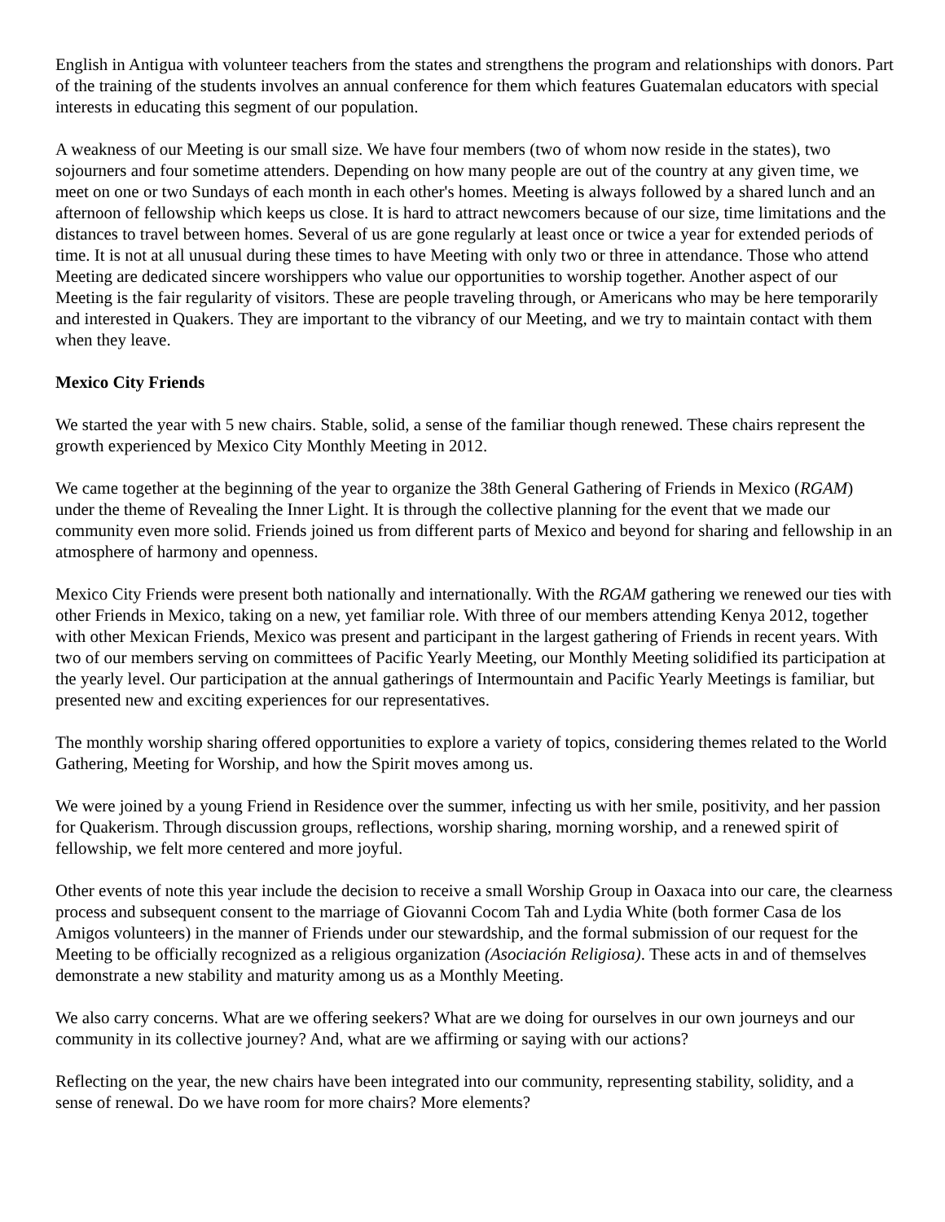English in Antigua with volunteer teachers from the states and strengthens the program and relationships with donors. Part of the training of the students involves an annual conference for them which features Guatemalan educators with special interests in educating this segment of our population.
A weakness of our Meeting is our small size. We have four members (two of whom now reside in the states), two sojourners and four sometime attenders. Depending on how many people are out of the country at any given time, we meet on one or two Sundays of each month in each other's homes. Meeting is always followed by a shared lunch and an afternoon of fellowship which keeps us close. It is hard to attract newcomers because of our size, time limitations and the distances to travel between homes. Several of us are gone regularly at least once or twice a year for extended periods of time. It is not at all unusual during these times to have Meeting with only two or three in attendance. Those who attend Meeting are dedicated sincere worshippers who value our opportunities to worship together. Another aspect of our Meeting is the fair regularity of visitors. These are people traveling through, or Americans who may be here temporarily and interested in Quakers. They are important to the vibrancy of our Meeting, and we try to maintain contact with them when they leave.
Mexico City Friends
We started the year with 5 new chairs. Stable, solid, a sense of the familiar though renewed. These chairs represent the growth experienced by Mexico City Monthly Meeting in 2012.
We came together at the beginning of the year to organize the 38th General Gathering of Friends in Mexico (RGAM) under the theme of Revealing the Inner Light. It is through the collective planning for the event that we made our community even more solid. Friends joined us from different parts of Mexico and beyond for sharing and fellowship in an atmosphere of harmony and openness.
Mexico City Friends were present both nationally and internationally. With the RGAM gathering we renewed our ties with other Friends in Mexico, taking on a new, yet familiar role. With three of our members attending Kenya 2012, together with other Mexican Friends, Mexico was present and participant in the largest gathering of Friends in recent years. With two of our members serving on committees of Pacific Yearly Meeting, our Monthly Meeting solidified its participation at the yearly level. Our participation at the annual gatherings of Intermountain and Pacific Yearly Meetings is familiar, but presented new and exciting experiences for our representatives.
The monthly worship sharing offered opportunities to explore a variety of topics, considering themes related to the World Gathering, Meeting for Worship, and how the Spirit moves among us.
We were joined by a young Friend in Residence over the summer, infecting us with her smile, positivity, and her passion for Quakerism. Through discussion groups, reflections, worship sharing, morning worship, and a renewed spirit of fellowship, we felt more centered and more joyful.
Other events of note this year include the decision to receive a small Worship Group in Oaxaca into our care, the clearness process and subsequent consent to the marriage of Giovanni Cocom Tah and Lydia White (both former Casa de los Amigos volunteers) in the manner of Friends under our stewardship, and the formal submission of our request for the Meeting to be officially recognized as a religious organization (Asociación Religiosa). These acts in and of themselves demonstrate a new stability and maturity among us as a Monthly Meeting.
We also carry concerns. What are we offering seekers? What are we doing for ourselves in our own journeys and our community in its collective journey? And, what are we affirming or saying with our actions?
Reflecting on the year, the new chairs have been integrated into our community, representing stability, solidity, and a sense of renewal. Do we have room for more chairs? More elements?